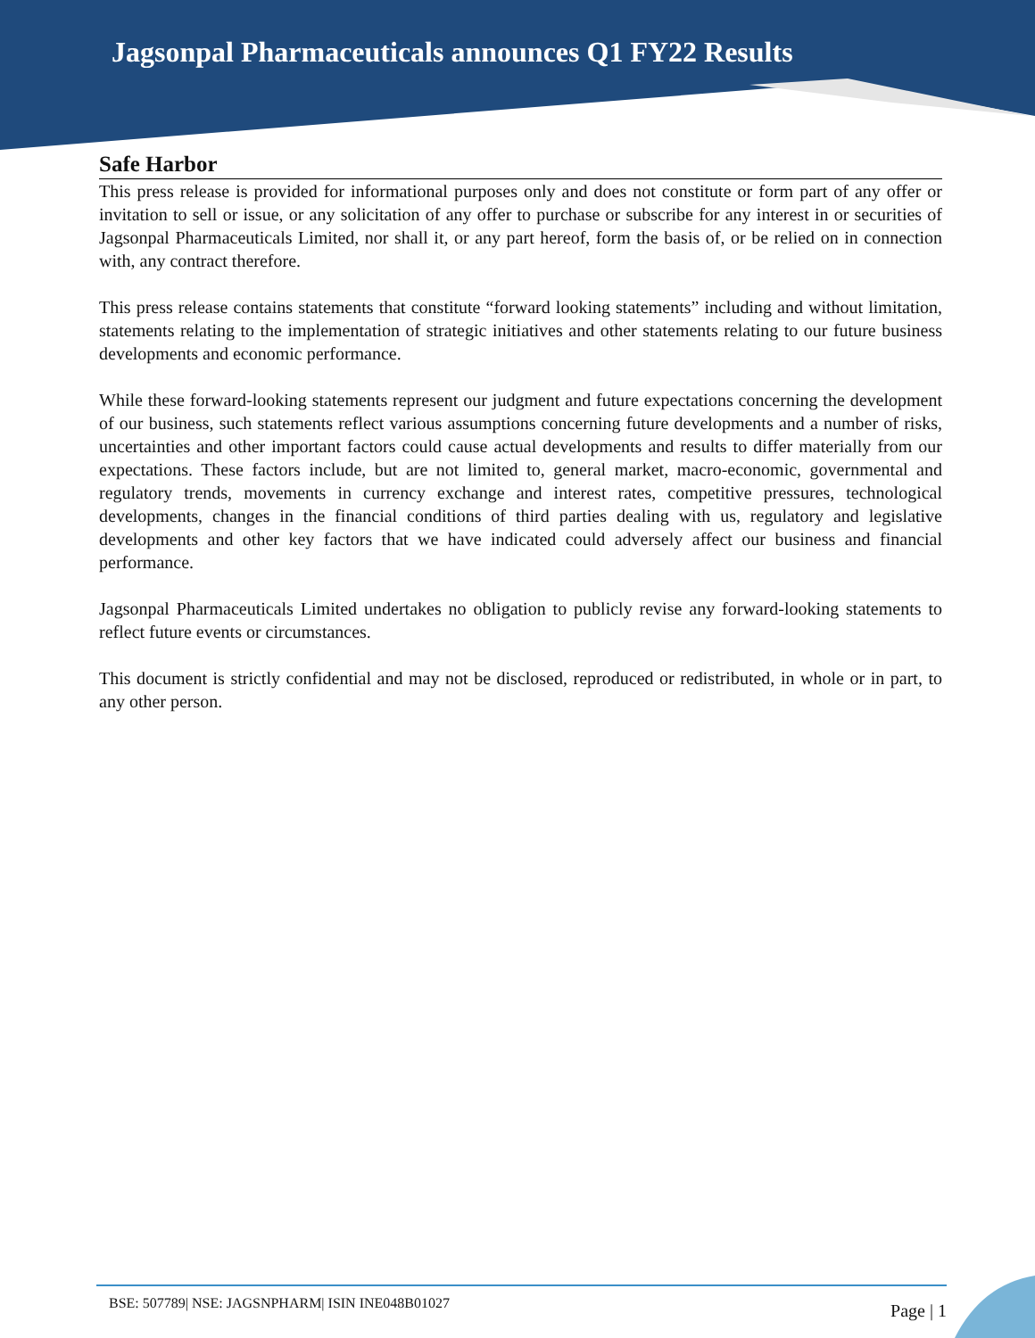Jagsonpal Pharmaceuticals announces Q1 FY22 Results
Safe Harbor
This press release is provided for informational purposes only and does not constitute or form part of any offer or invitation to sell or issue, or any solicitation of any offer to purchase or subscribe for any interest in or securities of Jagsonpal Pharmaceuticals Limited, nor shall it, or any part hereof, form the basis of, or be relied on in connection with, any contract therefore.
This press release contains statements that constitute “forward looking statements” including and without limitation, statements relating to the implementation of strategic initiatives and other statements relating to our future business developments and economic performance.
While these forward-looking statements represent our judgment and future expectations concerning the development of our business, such statements reflect various assumptions concerning future developments and a number of risks, uncertainties and other important factors could cause actual developments and results to differ materially from our expectations. These factors include, but are not limited to, general market, macro-economic, governmental and regulatory trends, movements in currency exchange and interest rates, competitive pressures, technological developments, changes in the financial conditions of third parties dealing with us, regulatory and legislative developments and other key factors that we have indicated could adversely affect our business and financial performance.
Jagsonpal Pharmaceuticals Limited undertakes no obligation to publicly revise any forward-looking statements to reflect future events or circumstances.
This document is strictly confidential and may not be disclosed, reproduced or redistributed, in whole or in part, to any other person.
BSE: 507789| NSE: JAGSNPHARM| ISIN INE048B01027 Page | 1